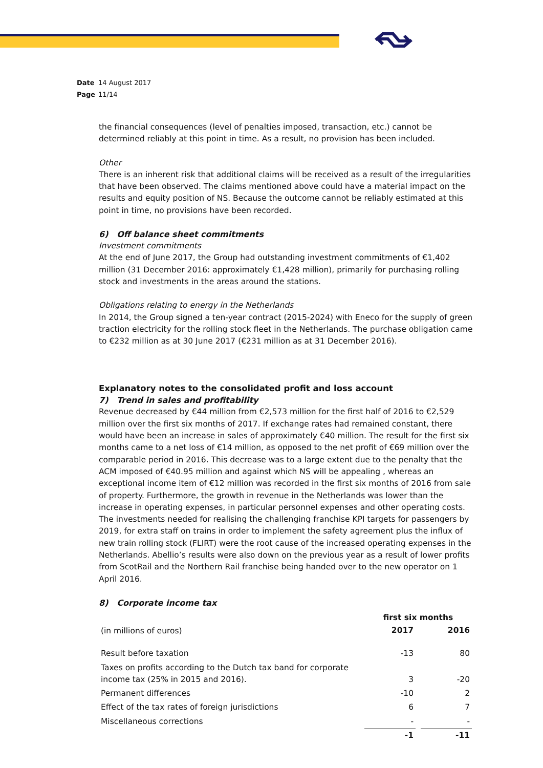Date 14 August 2017
Page 11/14
the financial consequences (level of penalties imposed, transaction, etc.) cannot be determined reliably at this point in time. As a result, no provision has been included.
Other
There is an inherent risk that additional claims will be received as a result of the irregularities that have been observed. The claims mentioned above could have a material impact on the results and equity position of NS. Because the outcome cannot be reliably estimated at this point in time, no provisions have been recorded.
6) Off balance sheet commitments
Investment commitments
At the end of June 2017, the Group had outstanding investment commitments of €1,402 million (31 December 2016: approximately €1,428 million), primarily for purchasing rolling stock and investments in the areas around the stations.
Obligations relating to energy in the Netherlands
In 2014, the Group signed a ten-year contract (2015-2024) with Eneco for the supply of green traction electricity for the rolling stock fleet in the Netherlands. The purchase obligation came to €232 million as at 30 June 2017 (€231 million as at 31 December 2016).
Explanatory notes to the consolidated profit and loss account
7) Trend in sales and profitability
Revenue decreased by €44 million from €2,573 million for the first half of 2016 to €2,529 million over the first six months of 2017. If exchange rates had remained constant, there would have been an increase in sales of approximately €40 million. The result for the first six months came to a net loss of €14 million, as opposed to the net profit of €69 million over the comparable period in 2016. This decrease was to a large extent due to the penalty that the ACM imposed of €40.95 million and against which NS will be appealing , whereas an exceptional income item of €12 million was recorded in the first six months of 2016 from sale of property. Furthermore, the growth in revenue in the Netherlands was lower than the increase in operating expenses, in particular personnel expenses and other operating costs. The investments needed for realising the challenging franchise KPI targets for passengers by 2019, for extra staff on trains in order to implement the safety agreement plus the influx of new train rolling stock (FLIRT) were the root cause of the increased operating expenses in the Netherlands. Abellio’s results were also down on the previous year as a result of lower profits from ScotRail and the Northern Rail franchise being handed over to the new operator on 1 April 2016.
8) Corporate income tax
| | first six months | | |
| --- | --- | --- | --- |
| (in millions of euros) | 2017 | | 2016 |
| Result before taxation | -13 | | 80 |
| Taxes on profits according to the Dutch tax band for corporate income tax (25% in 2015 and 2016). | 3 | | -20 |
| Permanent differences | -10 | | 2 |
| Effect of the tax rates of foreign jurisdictions | 6 | | 7 |
| Miscellaneous corrections | - | | - |
| | -1 | | -11 |